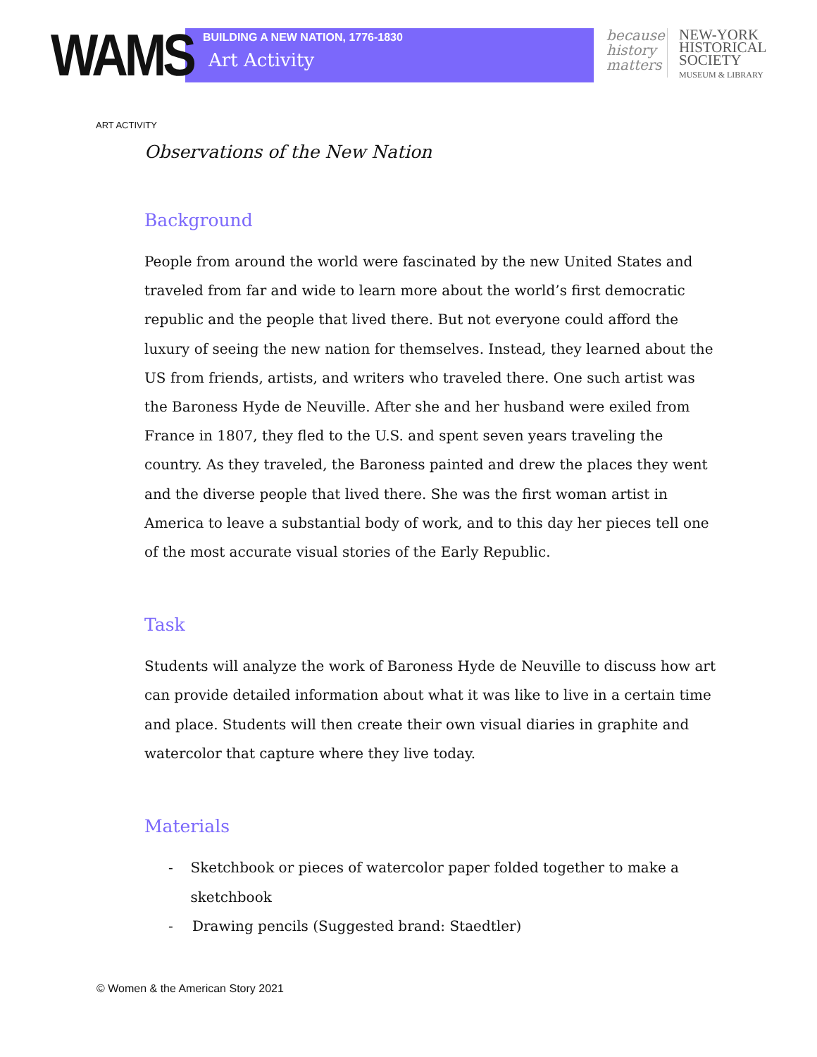WAMS
BUILDING A NEW NATION, 1776-1830
Art Activity
because history matters
NEW-YORK
HISTORICAL
SOCIETY
MUSEUM & LIBRARY
ART ACTIVITY
Observations of the New Nation
Background
People from around the world were fascinated by the new United States and traveled from far and wide to learn more about the world’s first democratic republic and the people that lived there. But not everyone could afford the luxury of seeing the new nation for themselves. Instead, they learned about the US from friends, artists, and writers who traveled there. One such artist was the Baroness Hyde de Neuville. After she and her husband were exiled from France in 1807, they fled to the U.S. and spent seven years traveling the country. As they traveled, the Baroness painted and drew the places they went and the diverse people that lived there. She was the first woman artist in America to leave a substantial body of work, and to this day her pieces tell one of the most accurate visual stories of the Early Republic.
Task
Students will analyze the work of Baroness Hyde de Neuville to discuss how art can provide detailed information about what it was like to live in a certain time and place. Students will then create their own visual diaries in graphite and watercolor that capture where they live today.
Materials
- Sketchbook or pieces of watercolor paper folded together to make a sketchbook
- Drawing pencils (Suggested brand: Staedtler)
© Women & the American Story 2021